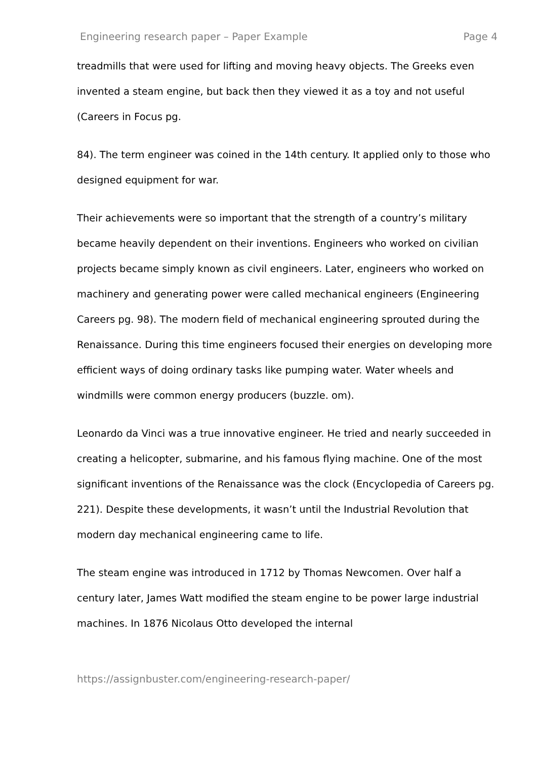Engineering research paper – Paper Example Page 4
treadmills that were used for lifting and moving heavy objects. The Greeks even invented a steam engine, but back then they viewed it as a toy and not useful (Careers in Focus pg.
84). The term engineer was coined in the 14th century. It applied only to those who designed equipment for war.
Their achievements were so important that the strength of a country’s military became heavily dependent on their inventions. Engineers who worked on civilian projects became simply known as civil engineers. Later, engineers who worked on machinery and generating power were called mechanical engineers (Engineering Careers pg. 98). The modern field of mechanical engineering sprouted during the Renaissance. During this time engineers focused their energies on developing more efficient ways of doing ordinary tasks like pumping water. Water wheels and windmills were common energy producers (buzzle. om).
Leonardo da Vinci was a true innovative engineer. He tried and nearly succeeded in creating a helicopter, submarine, and his famous flying machine. One of the most significant inventions of the Renaissance was the clock (Encyclopedia of Careers pg. 221). Despite these developments, it wasn’t until the Industrial Revolution that modern day mechanical engineering came to life.
The steam engine was introduced in 1712 by Thomas Newcomen. Over half a century later, James Watt modified the steam engine to be power large industrial machines. In 1876 Nicolaus Otto developed the internal
https://assignbuster.com/engineering-research-paper/